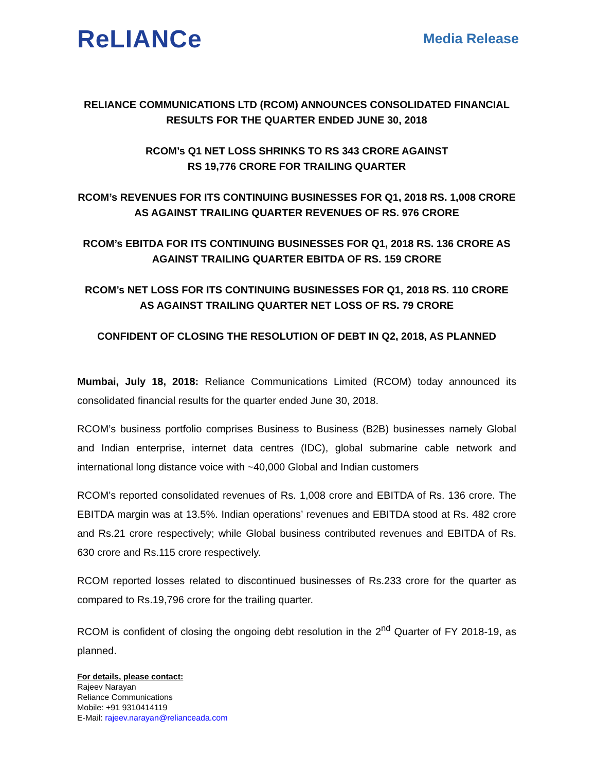ReLIANCe
Media Release
RELIANCE COMMUNICATIONS LTD (RCOM) ANNOUNCES CONSOLIDATED FINANCIAL RESULTS FOR THE QUARTER ENDED JUNE 30, 2018
RCOM’s Q1 NET LOSS SHRINKS TO RS 343 CRORE AGAINST
RS 19,776 CRORE FOR TRAILING QUARTER
RCOM’s REVENUES FOR ITS CONTINUING BUSINESSES FOR Q1, 2018 RS. 1,008 CRORE AS AGAINST TRAILING QUARTER REVENUES OF RS. 976 CRORE
RCOM’s EBITDA FOR ITS CONTINUING BUSINESSES FOR Q1, 2018 RS. 136 CRORE AS AGAINST TRAILING QUARTER EBITDA OF RS. 159 CRORE
RCOM’s NET LOSS FOR ITS CONTINUING BUSINESSES FOR Q1, 2018 RS. 110 CRORE AS AGAINST TRAILING QUARTER NET LOSS OF RS. 79 CRORE
CONFIDENT OF CLOSING THE RESOLUTION OF DEBT IN Q2, 2018, AS PLANNED
Mumbai, July 18, 2018: Reliance Communications Limited (RCOM) today announced its consolidated financial results for the quarter ended June 30, 2018.
RCOM’s business portfolio comprises Business to Business (B2B) businesses namely Global and Indian enterprise, internet data centres (IDC), global submarine cable network and international long distance voice with ~40,000 Global and Indian customers
RCOM’s reported consolidated revenues of Rs. 1,008 crore and EBITDA of Rs. 136 crore. The EBITDA margin was at 13.5%. Indian operations’ revenues and EBITDA stood at Rs. 482 crore and Rs.21 crore respectively; while Global business contributed revenues and EBITDA of Rs. 630 crore and Rs.115 crore respectively.
RCOM reported losses related to discontinued businesses of Rs.233 crore for the quarter as compared to Rs.19,796 crore for the trailing quarter.
RCOM is confident of closing the ongoing debt resolution in the 2<sup>nd</sup> Quarter of FY 2018-19, as planned.
For details, please contact:
Rajeev Narayan
Reliance Communications
Mobile: +91 9310414119
E-Mail: rajeev.narayan@relianceada.com